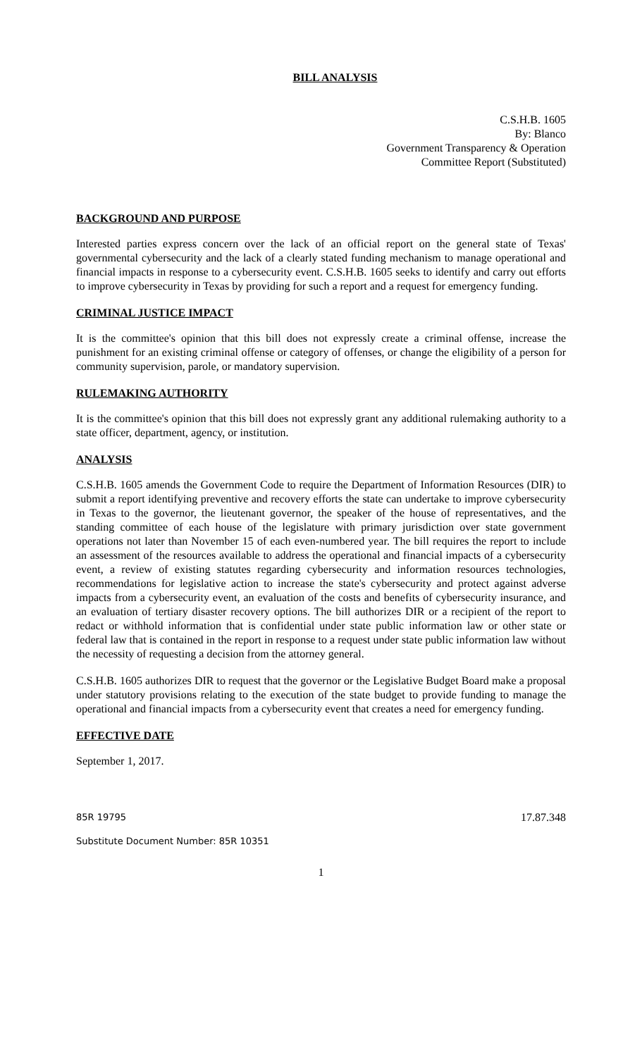BILL ANALYSIS
C.S.H.B. 1605
By: Blanco
Government Transparency & Operation
Committee Report (Substituted)
BACKGROUND AND PURPOSE
Interested parties express concern over the lack of an official report on the general state of Texas' governmental cybersecurity and the lack of a clearly stated funding mechanism to manage operational and financial impacts in response to a cybersecurity event. C.S.H.B. 1605 seeks to identify and carry out efforts to improve cybersecurity in Texas by providing for such a report and a request for emergency funding.
CRIMINAL JUSTICE IMPACT
It is the committee's opinion that this bill does not expressly create a criminal offense, increase the punishment for an existing criminal offense or category of offenses, or change the eligibility of a person for community supervision, parole, or mandatory supervision.
RULEMAKING AUTHORITY
It is the committee's opinion that this bill does not expressly grant any additional rulemaking authority to a state officer, department, agency, or institution.
ANALYSIS
C.S.H.B. 1605 amends the Government Code to require the Department of Information Resources (DIR) to submit a report identifying preventive and recovery efforts the state can undertake to improve cybersecurity in Texas to the governor, the lieutenant governor, the speaker of the house of representatives, and the standing committee of each house of the legislature with primary jurisdiction over state government operations not later than November 15 of each even-numbered year. The bill requires the report to include an assessment of the resources available to address the operational and financial impacts of a cybersecurity event, a review of existing statutes regarding cybersecurity and information resources technologies, recommendations for legislative action to increase the state's cybersecurity and protect against adverse impacts from a cybersecurity event, an evaluation of the costs and benefits of cybersecurity insurance, and an evaluation of tertiary disaster recovery options. The bill authorizes DIR or a recipient of the report to redact or withhold information that is confidential under state public information law or other state or federal law that is contained in the report in response to a request under state public information law without the necessity of requesting a decision from the attorney general.
C.S.H.B. 1605 authorizes DIR to request that the governor or the Legislative Budget Board make a proposal under statutory provisions relating to the execution of the state budget to provide funding to manage the operational and financial impacts from a cybersecurity event that creates a need for emergency funding.
EFFECTIVE DATE
September 1, 2017.
85R 19795 17.87.348
Substitute Document Number: 85R 10351
1